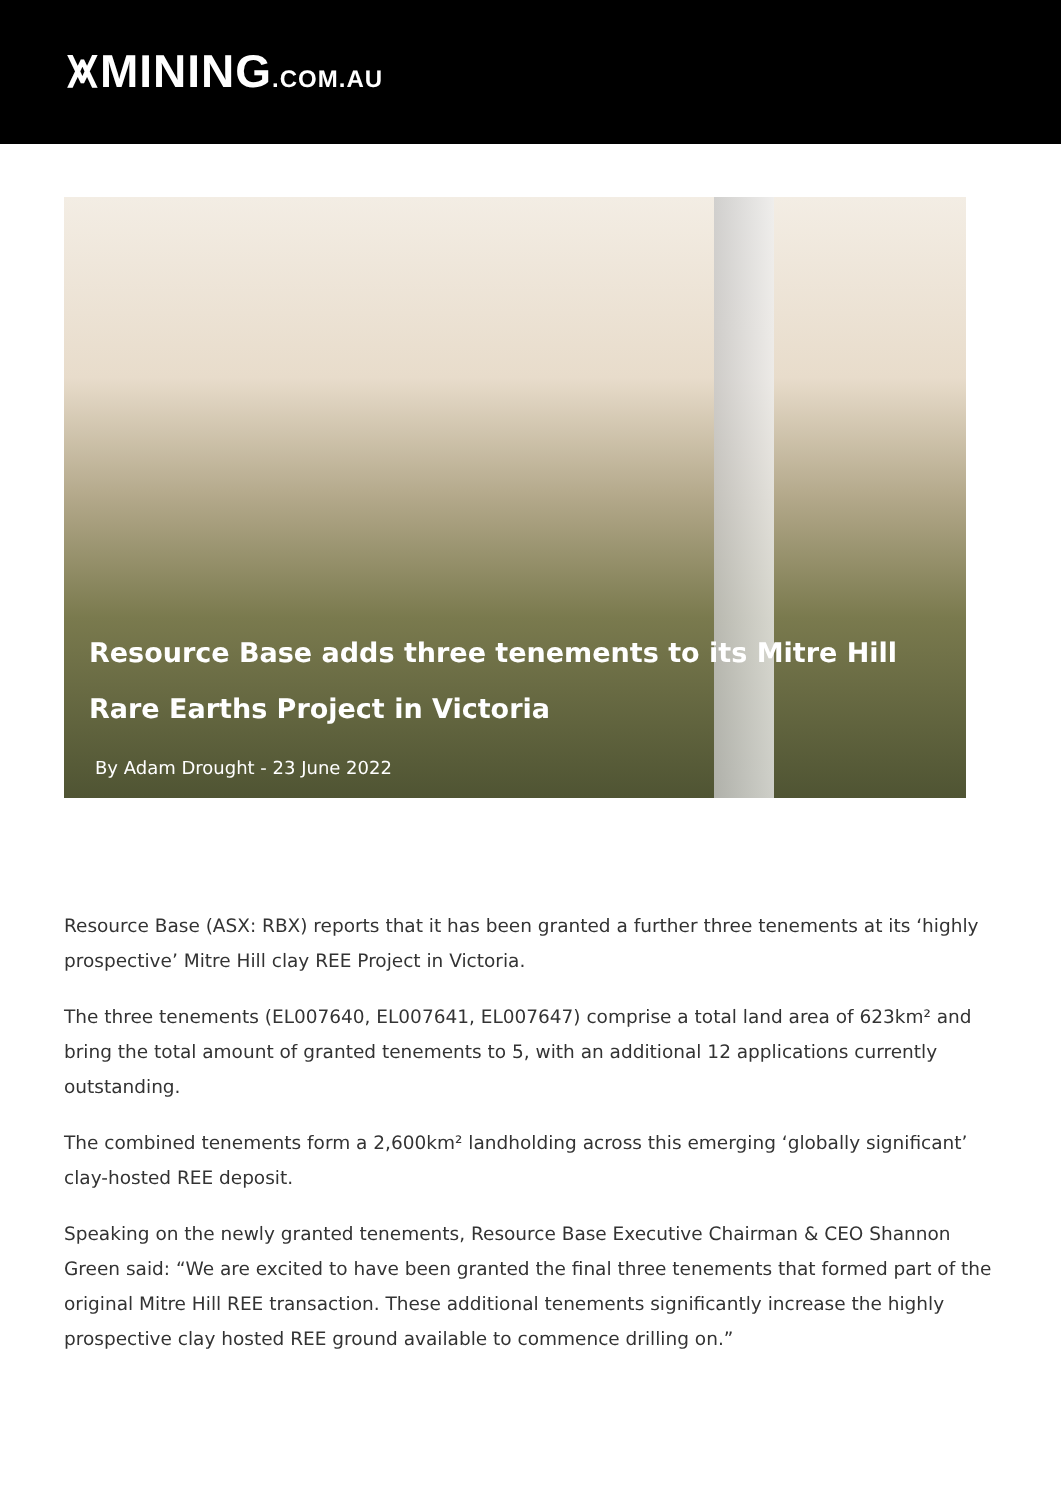⩙MINING.COM.AU
Resource Base adds three tenements to its Mitre Hill Rare Earths Project in Victoria
By Adam Drought - 23 June 2022
Resource Base (ASX: RBX) reports that it has been granted a further three tenements at its ‘highly prospective’ Mitre Hill clay REE Project in Victoria.
The three tenements (EL007640, EL007641, EL007647) comprise a total land area of 623km² and bring the total amount of granted tenements to 5, with an additional 12 applications currently outstanding.
The combined tenements form a 2,600km² landholding across this emerging ‘globally significant’ clay-hosted REE deposit.
Speaking on the newly granted tenements, Resource Base Executive Chairman & CEO Shannon Green said: “We are excited to have been granted the final three tenements that formed part of the original Mitre Hill REE transaction. These additional tenements significantly increase the highly prospective clay hosted REE ground available to commence drilling on.”